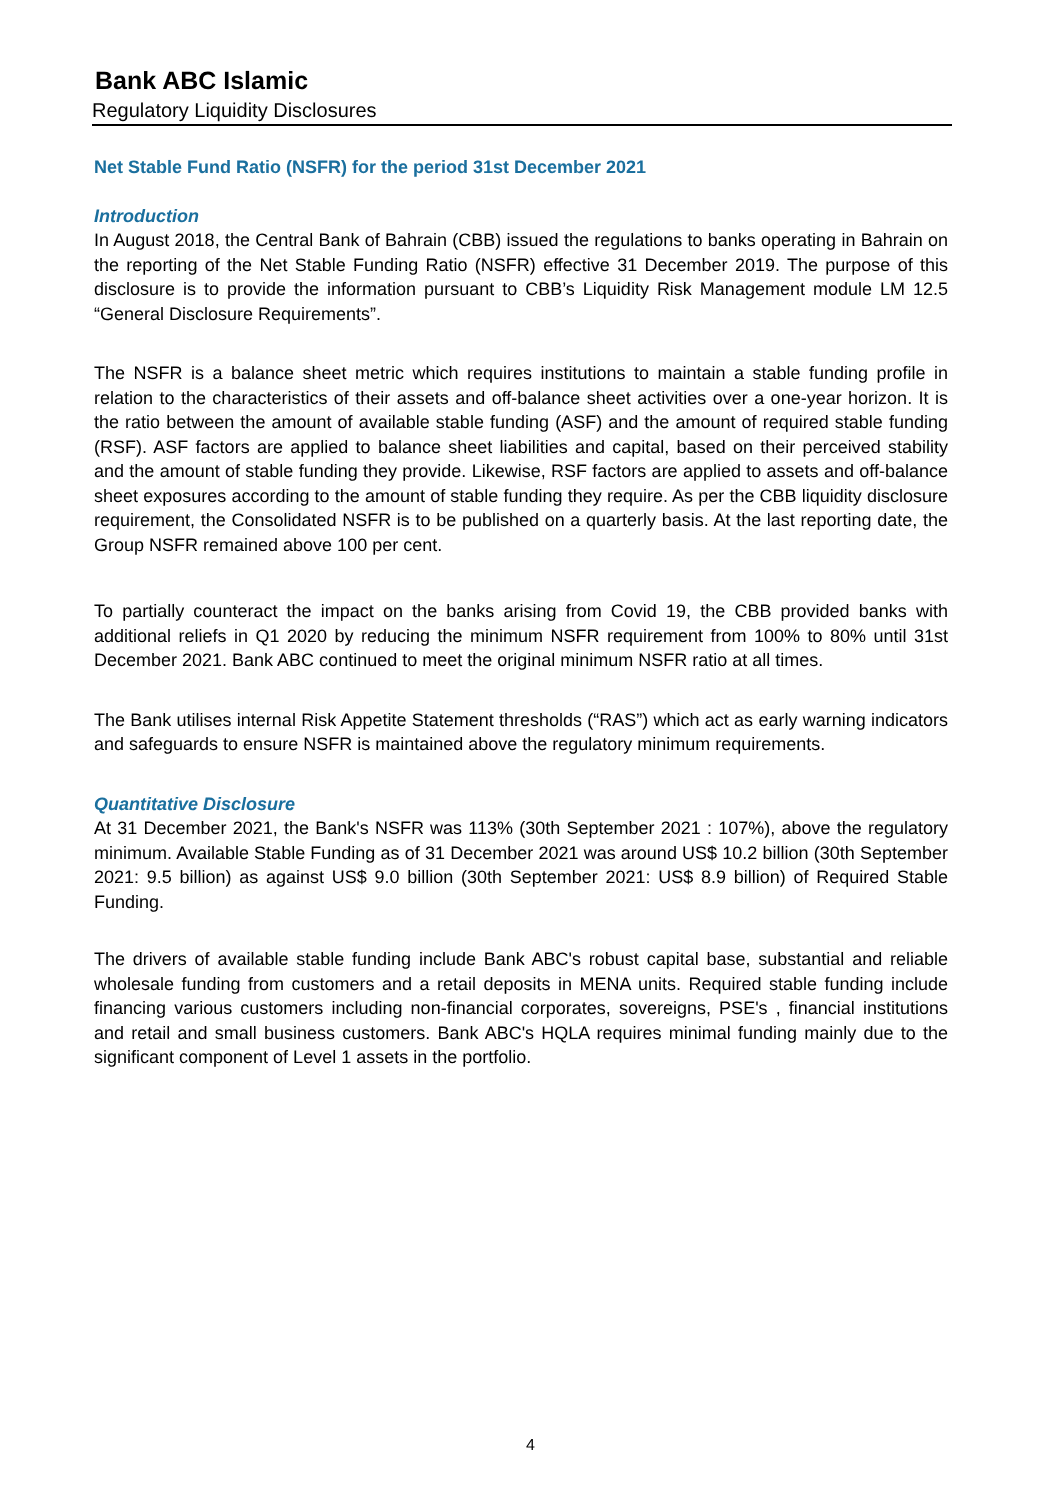Bank ABC Islamic
Regulatory Liquidity Disclosures
Net Stable Fund Ratio (NSFR) for the period 31st December 2021
Introduction
In August 2018, the Central Bank of Bahrain (CBB) issued the regulations to banks operating in Bahrain on the reporting of the Net Stable Funding Ratio (NSFR) effective 31 December 2019. The purpose of this disclosure is to provide the information pursuant to CBB’s Liquidity Risk Management module LM 12.5 “General Disclosure Requirements”.
The NSFR is a balance sheet metric which requires institutions to maintain a stable funding profile in relation to the characteristics of their assets and off-balance sheet activities over a one-year horizon. It is the ratio between the amount of available stable funding (ASF) and the amount of required stable funding (RSF). ASF factors are applied to balance sheet liabilities and capital, based on their perceived stability and the amount of stable funding they provide. Likewise, RSF factors are applied to assets and off-balance sheet exposures according to the amount of stable funding they require. As per the CBB liquidity disclosure requirement, the Consolidated NSFR is to be published on a quarterly basis. At the last reporting date, the Group NSFR remained above 100 per cent.
To partially counteract the impact on the banks arising from Covid 19, the CBB provided banks with additional reliefs in Q1 2020 by reducing the minimum NSFR requirement from 100% to 80% until 31st December 2021. Bank ABC continued to meet the original minimum NSFR ratio at all times.
The Bank utilises internal Risk Appetite Statement thresholds (“RAS”) which act as early warning indicators and safeguards to ensure NSFR is maintained above the regulatory minimum requirements.
Quantitative Disclosure
At 31 December 2021, the Bank's NSFR was 113% (30th September 2021 : 107%), above the regulatory minimum. Available Stable Funding as of 31 December 2021 was around US$ 10.2 billion (30th September 2021: 9.5 billion) as against US$ 9.0 billion (30th September 2021: US$ 8.9 billion) of Required Stable Funding.
The drivers of available stable funding include Bank ABC's robust capital base, substantial and reliable wholesale funding from customers and a retail deposits in MENA units. Required stable funding include financing various customers including non-financial corporates, sovereigns, PSE's , financial institutions and retail and small business customers. Bank ABC's HQLA requires minimal funding mainly due to the significant component of Level 1 assets in the portfolio.
4